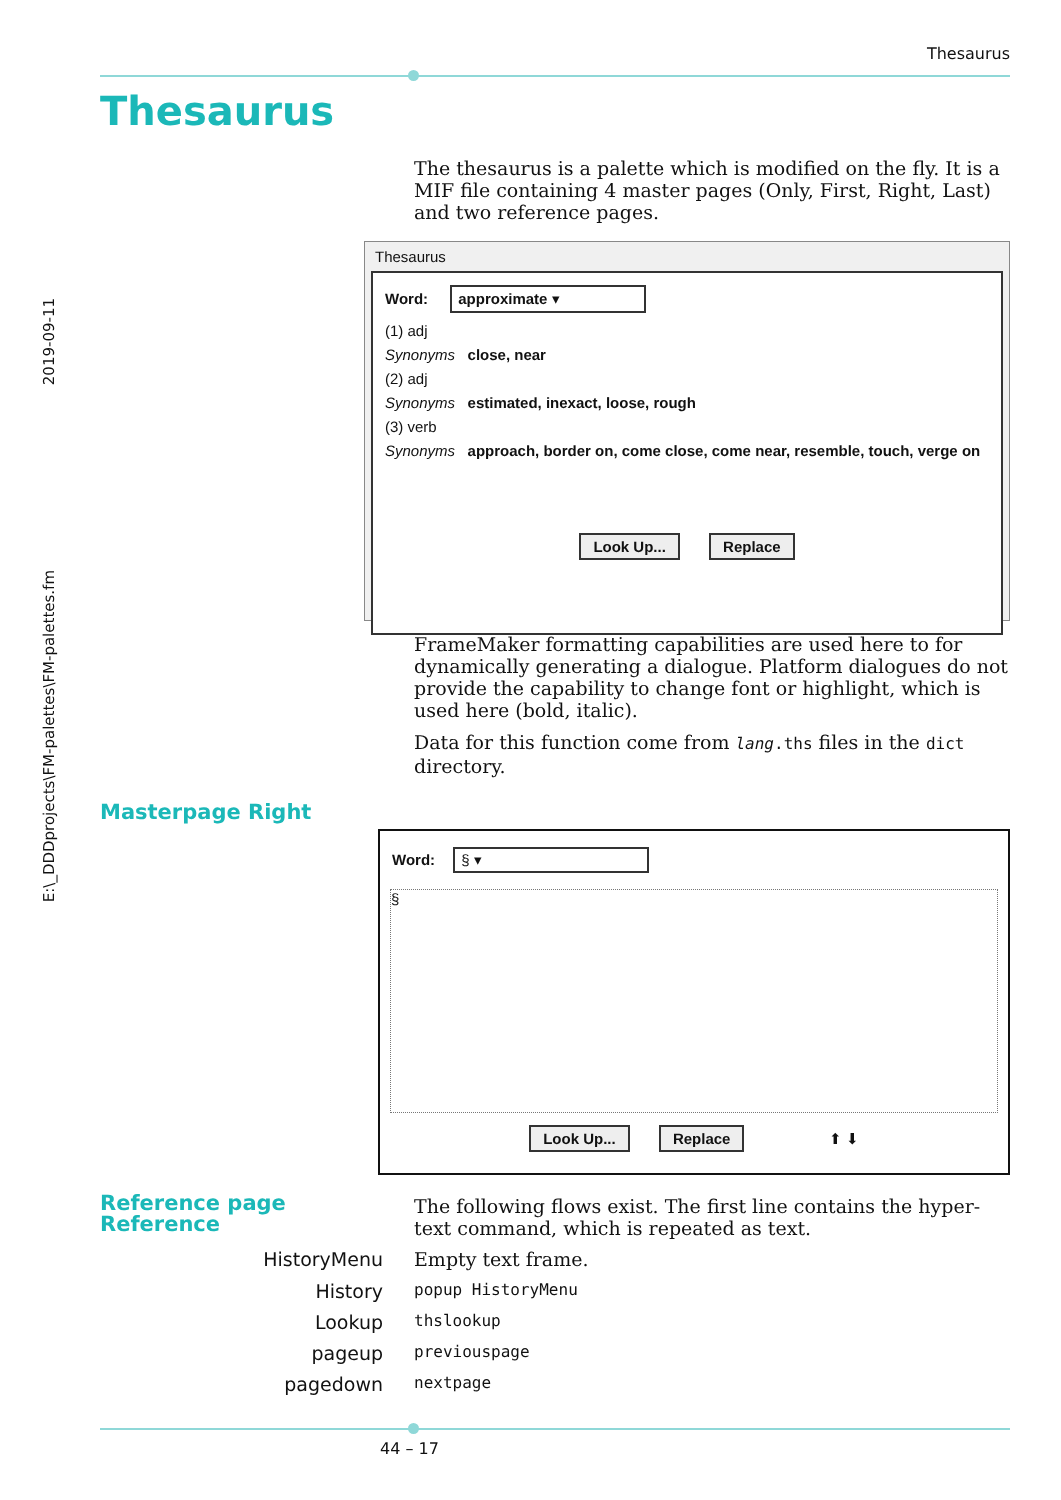Thesaurus
Thesaurus
2019-09-11
E:\_DDDprojects\FM-palettes\FM-palettes.fm
The thesaurus is a palette which is modified on the fly. It is a MIF file containing 4 master pages (Only, First, Right, Last) and two reference pages.
Thesaurus
Word: approximate ▾
(1) adj
Synonyms close, near
(2) adj
Synonyms estimated, inexact, loose, rough
(3) verb
Synonyms approach, border on, come close, come near, resemble, touch, verge on
Look Up... Replace
FrameMaker formatting capabilities are used here to for dynamically generating a dialogue. Platform dialogues do not provide the capability to change font or highlight, which is used here (bold, italic).
Data for this function come from lang.ths files in the dict directory.
Masterpage Right
Word: § ▾
§
Look Up... Replace ⬆ ⬇
Reference page
Reference
The following flows exist. The first line contains the hyper-text command, which is repeated as text.
HistoryMenu Empty text frame.
History popup HistoryMenu
Lookup thslookup
pageup previouspage
pagedown nextpage
44 – 17